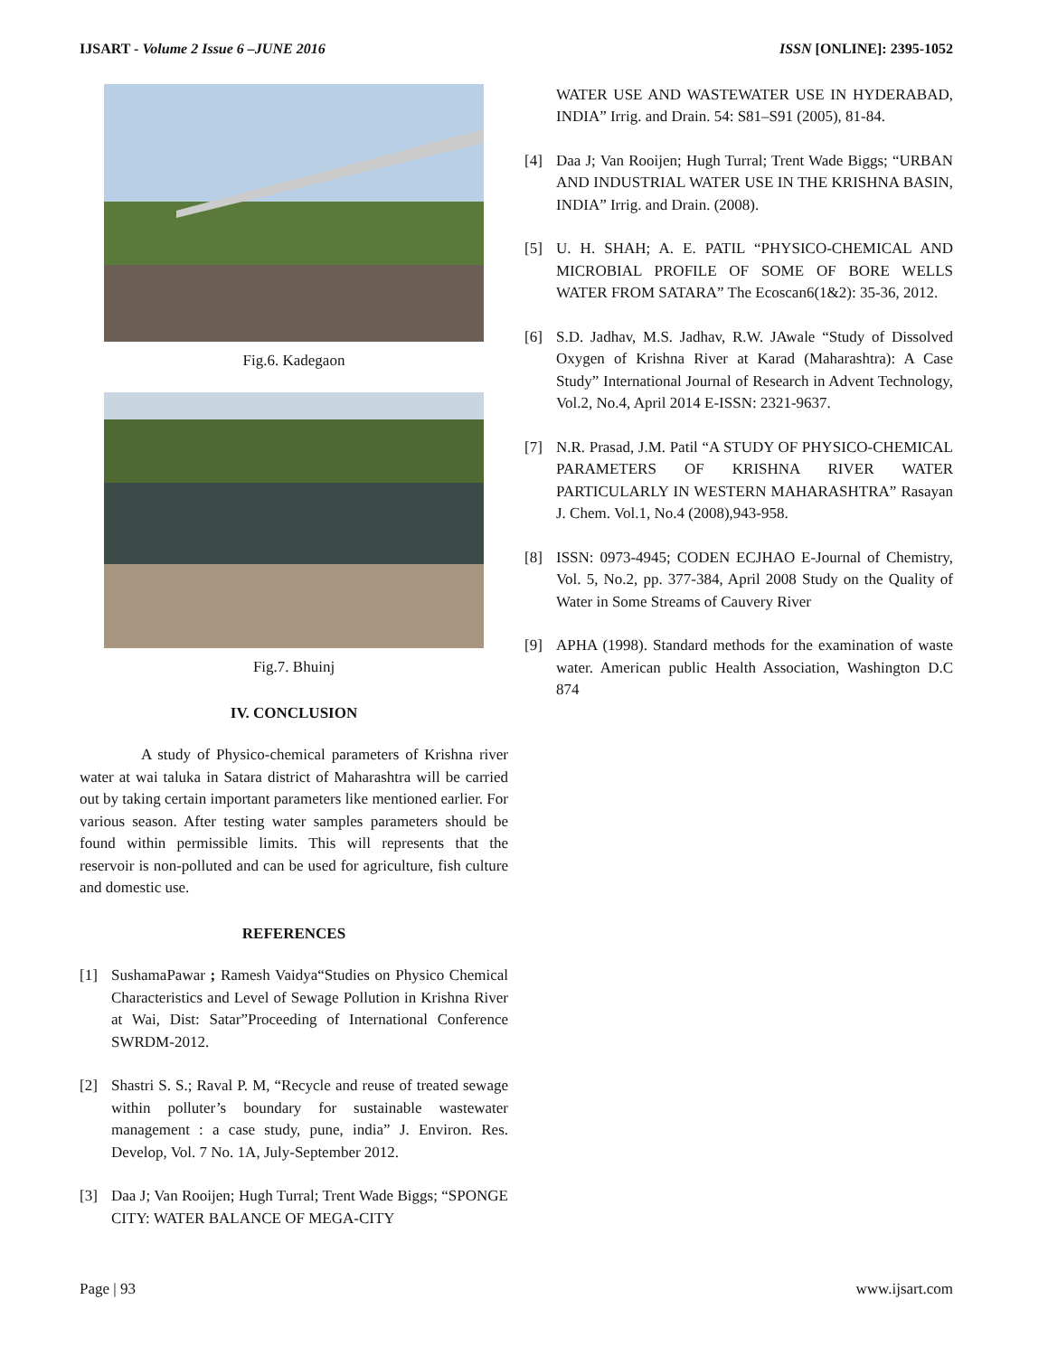IJSART - Volume 2 Issue 6 –JUNE 2016 ISSN [ONLINE]: 2395-1052
Fig.6. Kadegaon
Fig.7. Bhuinj
IV. CONCLUSION
A study of Physico-chemical parameters of Krishna river water at wai taluka in Satara district of Maharashtra will be carried out by taking certain important parameters like mentioned earlier. For various season. After testing water samples parameters should be found within permissible limits. This will represents that the reservoir is non-polluted and can be used for agriculture, fish culture and domestic use.
REFERENCES
[1] SushamaPawar ; Ramesh Vaidya“Studies on Physico Chemical Characteristics and Level of Sewage Pollution in Krishna River at Wai, Dist: Satar”Proceeding of International Conference SWRDM-2012.
[2] Shastri S. S.; Raval P. M, “Recycle and reuse of treated sewage within polluter’s boundary for sustainable wastewater management : a case study, pune, india” J. Environ. Res. Develop, Vol. 7 No. 1A, July-September 2012.
[3] Daa J; Van Rooijen; Hugh Turral; Trent Wade Biggs; “SPONGE CITY: WATER BALANCE OF MEGA-CITY
WATER USE AND WASTEWATER USE IN HYDERABAD, INDIA” Irrig. and Drain. 54: S81–S91 (2005), 81-84.
[4] Daa J; Van Rooijen; Hugh Turral; Trent Wade Biggs; “URBAN AND INDUSTRIAL WATER USE IN THE KRISHNA BASIN, INDIA” Irrig. and Drain. (2008).
[5] U. H. SHAH; A. E. PATIL “PHYSICO-CHEMICAL AND MICROBIAL PROFILE OF SOME OF BORE WELLS WATER FROM SATARA” The Ecoscan6(1&2): 35-36, 2012.
[6] S.D. Jadhav, M.S. Jadhav, R.W. JAwale “Study of Dissolved Oxygen of Krishna River at Karad (Maharashtra): A Case Study” International Journal of Research in Advent Technology, Vol.2, No.4, April 2014 E-ISSN: 2321-9637.
[7] N.R. Prasad, J.M. Patil “A STUDY OF PHYSICO-CHEMICAL PARAMETERS OF KRISHNA RIVER WATER PARTICULARLY IN WESTERN MAHARASHTRA” Rasayan J. Chem. Vol.1, No.4 (2008),943-958.
[8] ISSN: 0973-4945; CODEN ECJHAO E-Journal of Chemistry, Vol. 5, No.2, pp. 377-384, April 2008 Study on the Quality of Water in Some Streams of Cauvery River
[9] APHA (1998). Standard methods for the examination of waste water. American public Health Association, Washington D.C 874
Page | 93 www.ijsart.com